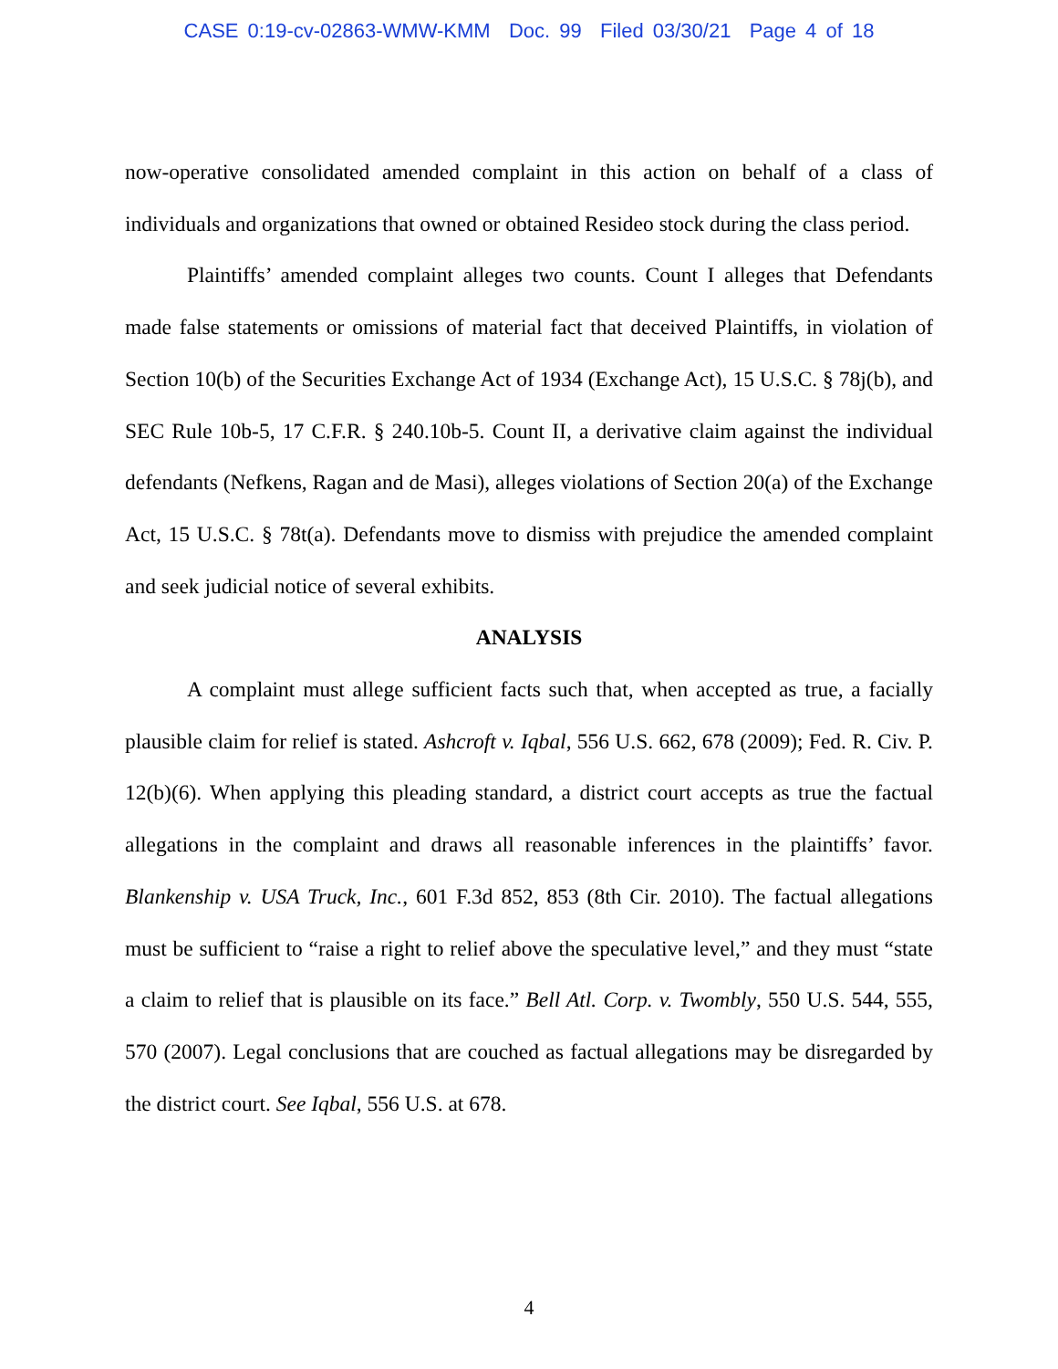CASE 0:19-cv-02863-WMW-KMM Doc. 99 Filed 03/30/21 Page 4 of 18
now-operative consolidated amended complaint in this action on behalf of a class of individuals and organizations that owned or obtained Resideo stock during the class period.
Plaintiffs’ amended complaint alleges two counts. Count I alleges that Defendants made false statements or omissions of material fact that deceived Plaintiffs, in violation of Section 10(b) of the Securities Exchange Act of 1934 (Exchange Act), 15 U.S.C. § 78j(b), and SEC Rule 10b-5, 17 C.F.R. § 240.10b-5. Count II, a derivative claim against the individual defendants (Nefkens, Ragan and de Masi), alleges violations of Section 20(a) of the Exchange Act, 15 U.S.C. § 78t(a). Defendants move to dismiss with prejudice the amended complaint and seek judicial notice of several exhibits.
ANALYSIS
A complaint must allege sufficient facts such that, when accepted as true, a facially plausible claim for relief is stated. Ashcroft v. Iqbal, 556 U.S. 662, 678 (2009); Fed. R. Civ. P. 12(b)(6). When applying this pleading standard, a district court accepts as true the factual allegations in the complaint and draws all reasonable inferences in the plaintiffs’ favor. Blankenship v. USA Truck, Inc., 601 F.3d 852, 853 (8th Cir. 2010). The factual allegations must be sufficient to “raise a right to relief above the speculative level,” and they must “state a claim to relief that is plausible on its face.” Bell Atl. Corp. v. Twombly, 550 U.S. 544, 555, 570 (2007). Legal conclusions that are couched as factual allegations may be disregarded by the district court. See Iqbal, 556 U.S. at 678.
4